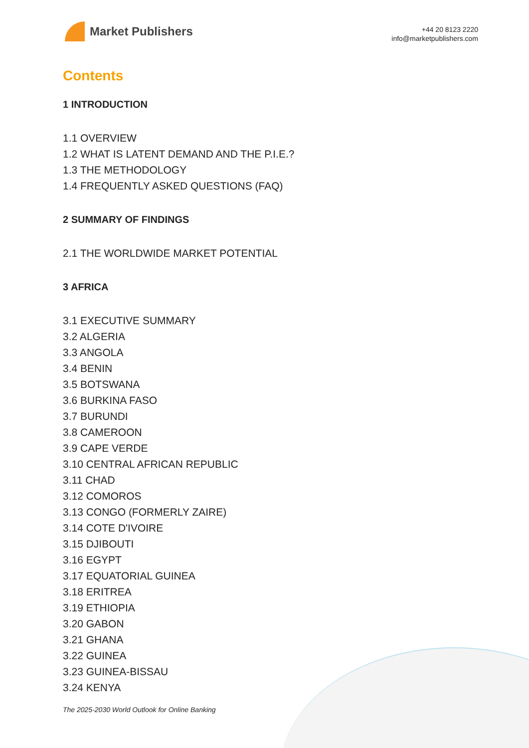Market Publishers
+44 20 8123 2220
info@marketpublishers.com
Contents
1 INTRODUCTION
1.1 OVERVIEW
1.2 WHAT IS LATENT DEMAND AND THE P.I.E.?
1.3 THE METHODOLOGY
1.4 FREQUENTLY ASKED QUESTIONS (FAQ)
2 SUMMARY OF FINDINGS
2.1 THE WORLDWIDE MARKET POTENTIAL
3 AFRICA
3.1 EXECUTIVE SUMMARY
3.2 ALGERIA
3.3 ANGOLA
3.4 BENIN
3.5 BOTSWANA
3.6 BURKINA FASO
3.7 BURUNDI
3.8 CAMEROON
3.9 CAPE VERDE
3.10 CENTRAL AFRICAN REPUBLIC
3.11 CHAD
3.12 COMOROS
3.13 CONGO (FORMERLY ZAIRE)
3.14 COTE D'IVOIRE
3.15 DJIBOUTI
3.16 EGYPT
3.17 EQUATORIAL GUINEA
3.18 ERITREA
3.19 ETHIOPIA
3.20 GABON
3.21 GHANA
3.22 GUINEA
3.23 GUINEA-BISSAU
3.24 KENYA
The 2025-2030 World Outlook for Online Banking